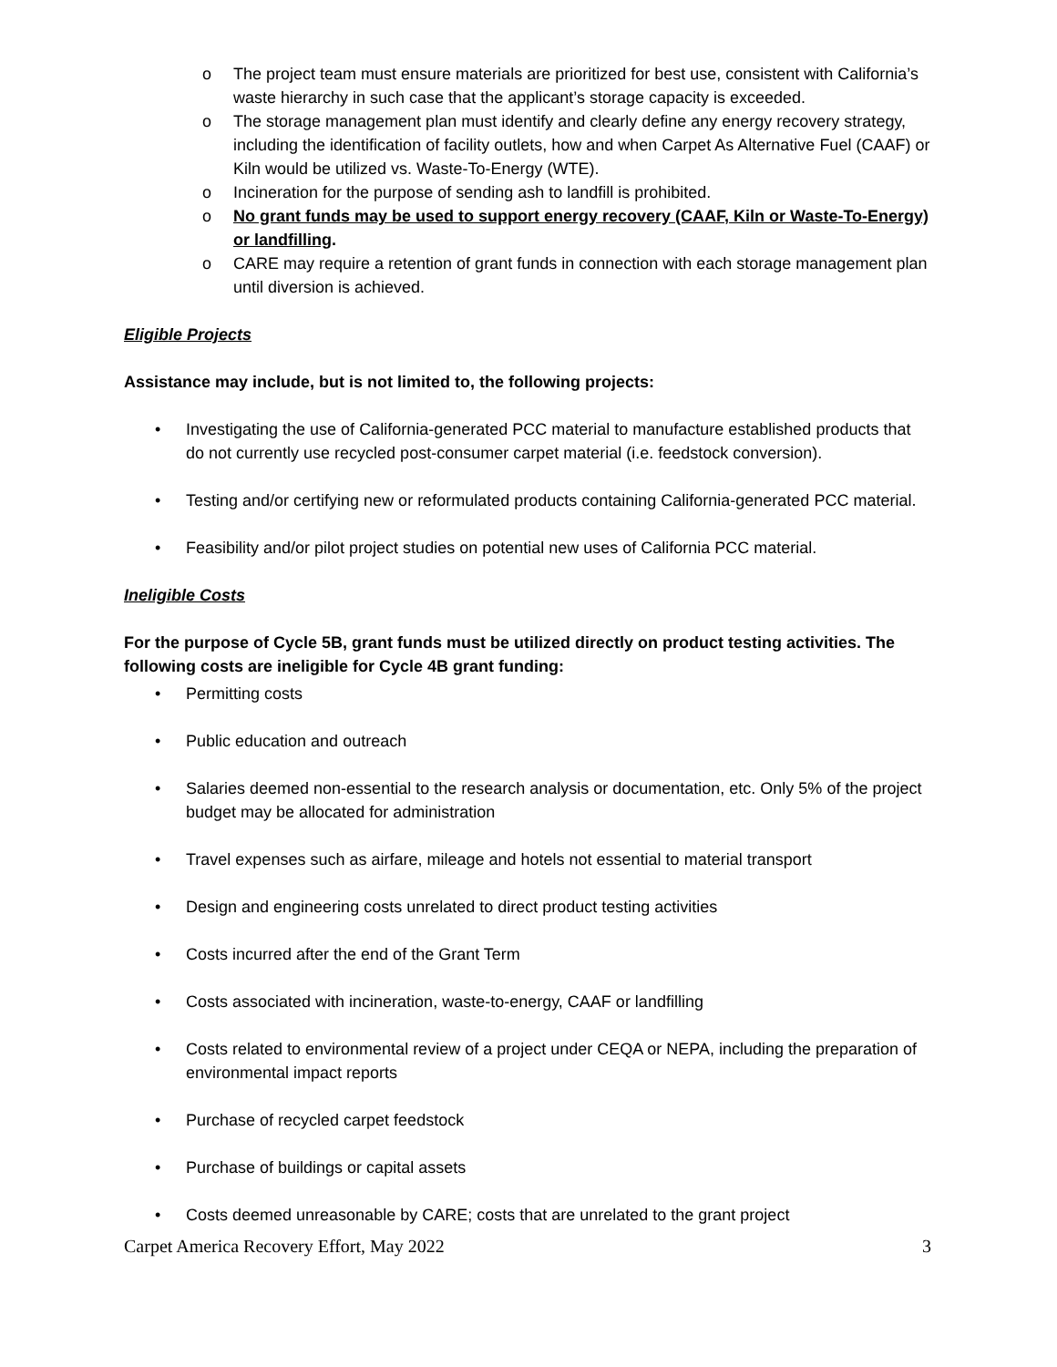o The project team must ensure materials are prioritized for best use, consistent with California’s waste hierarchy in such case that the applicant’s storage capacity is exceeded.
o The storage management plan must identify and clearly define any energy recovery strategy, including the identification of facility outlets, how and when Carpet As Alternative Fuel (CAAF) or Kiln would be utilized vs. Waste-To-Energy (WTE).
o Incineration for the purpose of sending ash to landfill is prohibited.
o No grant funds may be used to support energy recovery (CAAF, Kiln or Waste-To-Energy) or landfilling.
o CARE may require a retention of grant funds in connection with each storage management plan until diversion is achieved.
Eligible Projects
Assistance may include, but is not limited to, the following projects:
• Investigating the use of California-generated PCC material to manufacture established products that do not currently use recycled post-consumer carpet material (i.e. feedstock conversion).
• Testing and/or certifying new or reformulated products containing California-generated PCC material.
• Feasibility and/or pilot project studies on potential new uses of California PCC material.
Ineligible Costs
For the purpose of Cycle 5B, grant funds must be utilized directly on product testing activities. The following costs are ineligible for Cycle 4B grant funding:
• Permitting costs
• Public education and outreach
• Salaries deemed non-essential to the research analysis or documentation, etc. Only 5% of the project budget may be allocated for administration
• Travel expenses such as airfare, mileage and hotels not essential to material transport
• Design and engineering costs unrelated to direct product testing activities
• Costs incurred after the end of the Grant Term
• Costs associated with incineration, waste-to-energy, CAAF or landfilling
• Costs related to environmental review of a project under CEQA or NEPA, including the preparation of environmental impact reports
• Purchase of recycled carpet feedstock
• Purchase of buildings or capital assets
• Costs deemed unreasonable by CARE; costs that are unrelated to the grant project
Carpet America Recovery Effort, May 2022 3